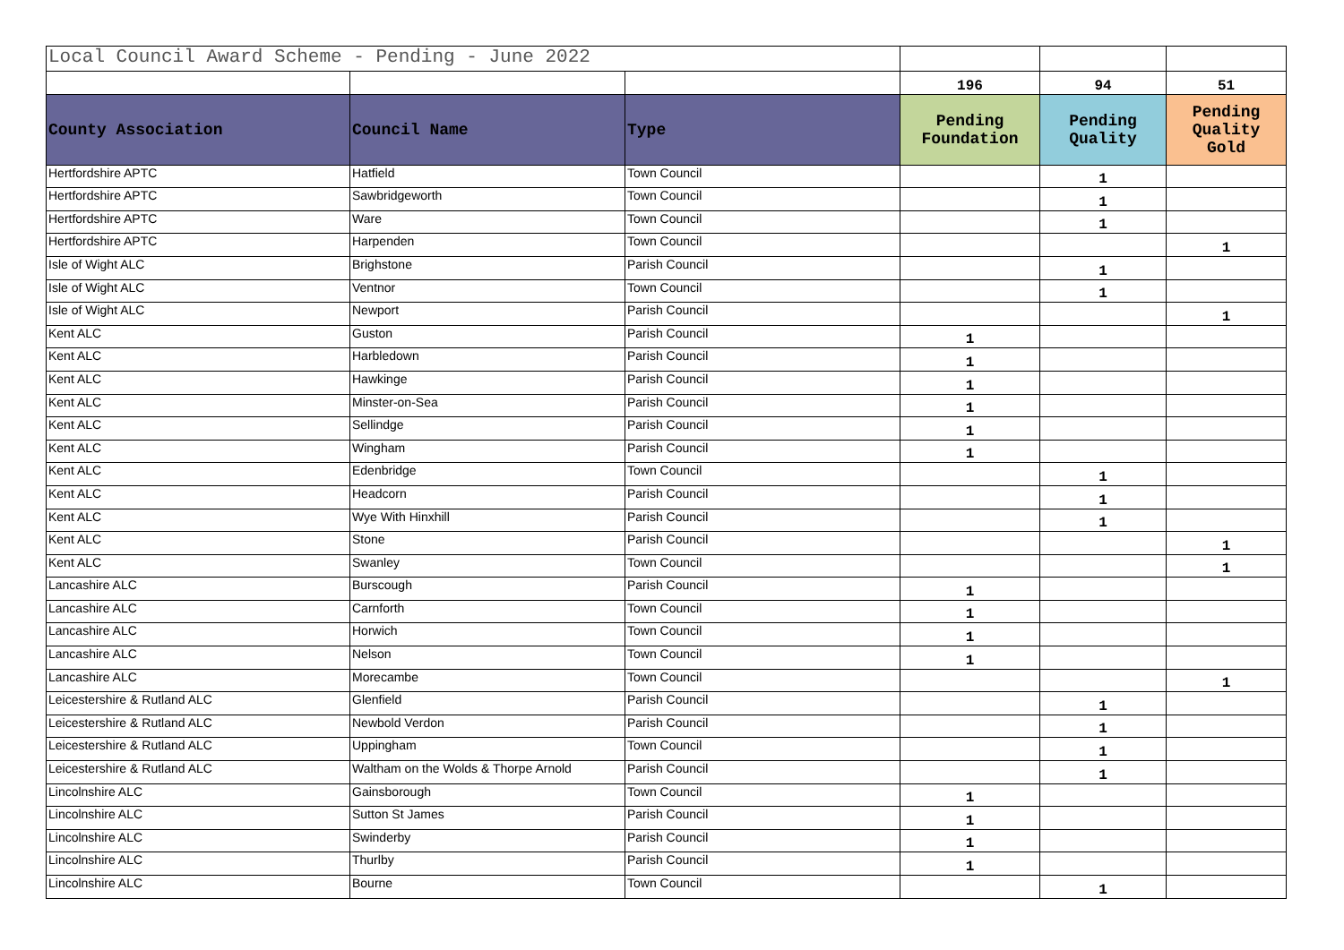| Local Council Award Scheme - Pending - June 2022 | | | | | |
| | | | 196 | 94 | 51 |
| County Association | Council Name | Type | Pending Foundation | Pending Quality | Pending Quality Gold |
| Hertfordshire APTC | Hatfield | Town Council | | 1 | |
| Hertfordshire APTC | Sawbridgeworth | Town Council | | 1 | |
| Hertfordshire APTC | Ware | Town Council | | 1 | |
| Hertfordshire APTC | Harpenden | Town Council | | | 1 |
| Isle of Wight ALC | Brighstone | Parish Council | | 1 | |
| Isle of Wight ALC | Ventnor | Town Council | | 1 | |
| Isle of Wight ALC | Newport | Parish Council | | | 1 |
| Kent ALC | Guston | Parish Council | 1 | | |
| Kent ALC | Harbledown | Parish Council | 1 | | |
| Kent ALC | Hawkinge | Parish Council | 1 | | |
| Kent ALC | Minster-on-Sea | Parish Council | 1 | | |
| Kent ALC | Sellindge | Parish Council | 1 | | |
| Kent ALC | Wingham | Parish Council | 1 | | |
| Kent ALC | Edenbridge | Town Council | | 1 | |
| Kent ALC | Headcorn | Parish Council | | 1 | |
| Kent ALC | Wye With Hinxhill | Parish Council | | 1 | |
| Kent ALC | Stone | Parish Council | | | 1 |
| Kent ALC | Swanley | Town Council | | | 1 |
| Lancashire ALC | Burscough | Parish Council | 1 | | |
| Lancashire ALC | Carnforth | Town Council | 1 | | |
| Lancashire ALC | Horwich | Town Council | 1 | | |
| Lancashire ALC | Nelson | Town Council | 1 | | |
| Lancashire ALC | Morecambe | Town Council | | | 1 |
| Leicestershire & Rutland ALC | Glenfield | Parish Council | | 1 | |
| Leicestershire & Rutland ALC | Newbold Verdon | Parish Council | | 1 | |
| Leicestershire & Rutland ALC | Uppingham | Town Council | | 1 | |
| Leicestershire & Rutland ALC | Waltham on the Wolds & Thorpe Arnold | Parish Council | | 1 | |
| Lincolnshire ALC | Gainsborough | Town Council | 1 | | |
| Lincolnshire ALC | Sutton St James | Parish Council | 1 | | |
| Lincolnshire ALC | Swinderby | Parish Council | 1 | | |
| Lincolnshire ALC | Thurlby | Parish Council | 1 | | |
| Lincolnshire ALC | Bourne | Town Council | | 1 | |